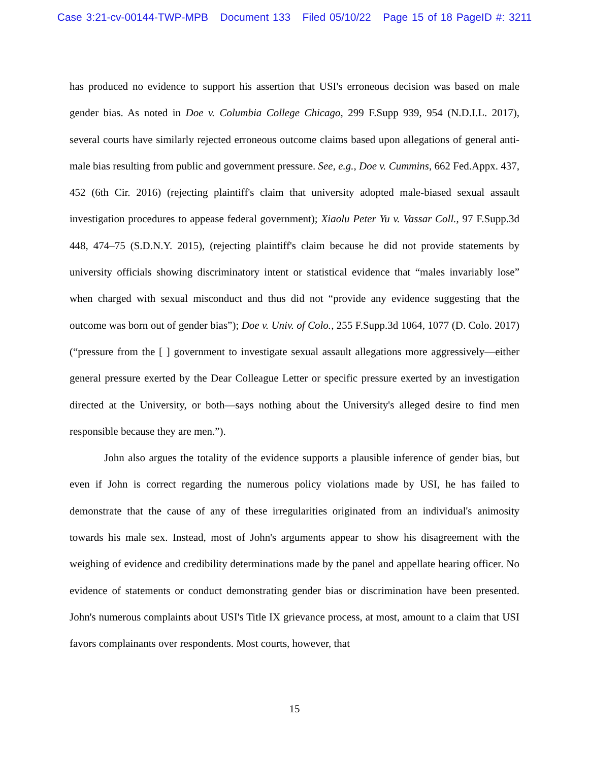Case 3:21-cv-00144-TWP-MPB Document 133 Filed 05/10/22 Page 15 of 18 PageID #: 3211
has produced no evidence to support his assertion that USI's erroneous decision was based on male gender bias. As noted in Doe v. Columbia College Chicago, 299 F.Supp 939, 954 (N.D.I.L. 2017), several courts have similarly rejected erroneous outcome claims based upon allegations of general anti-male bias resulting from public and government pressure. See, e.g., Doe v. Cummins, 662 Fed.Appx. 437, 452 (6th Cir. 2016) (rejecting plaintiff's claim that university adopted male-biased sexual assault investigation procedures to appease federal government); Xiaolu Peter Yu v. Vassar Coll., 97 F.Supp.3d 448, 474–75 (S.D.N.Y. 2015), (rejecting plaintiff's claim because he did not provide statements by university officials showing discriminatory intent or statistical evidence that “males invariably lose” when charged with sexual misconduct and thus did not “provide any evidence suggesting that the outcome was born out of gender bias”); Doe v. Univ. of Colo., 255 F.Supp.3d 1064, 1077 (D. Colo. 2017) (“pressure from the [ ] government to investigate sexual assault allegations more aggressively—either general pressure exerted by the Dear Colleague Letter or specific pressure exerted by an investigation directed at the University, or both—says nothing about the University's alleged desire to find men responsible because they are men.”).
John also argues the totality of the evidence supports a plausible inference of gender bias, but even if John is correct regarding the numerous policy violations made by USI, he has failed to demonstrate that the cause of any of these irregularities originated from an individual's animosity towards his male sex. Instead, most of John's arguments appear to show his disagreement with the weighing of evidence and credibility determinations made by the panel and appellate hearing officer. No evidence of statements or conduct demonstrating gender bias or discrimination have been presented. John's numerous complaints about USI's Title IX grievance process, at most, amount to a claim that USI favors complainants over respondents. Most courts, however, that
15